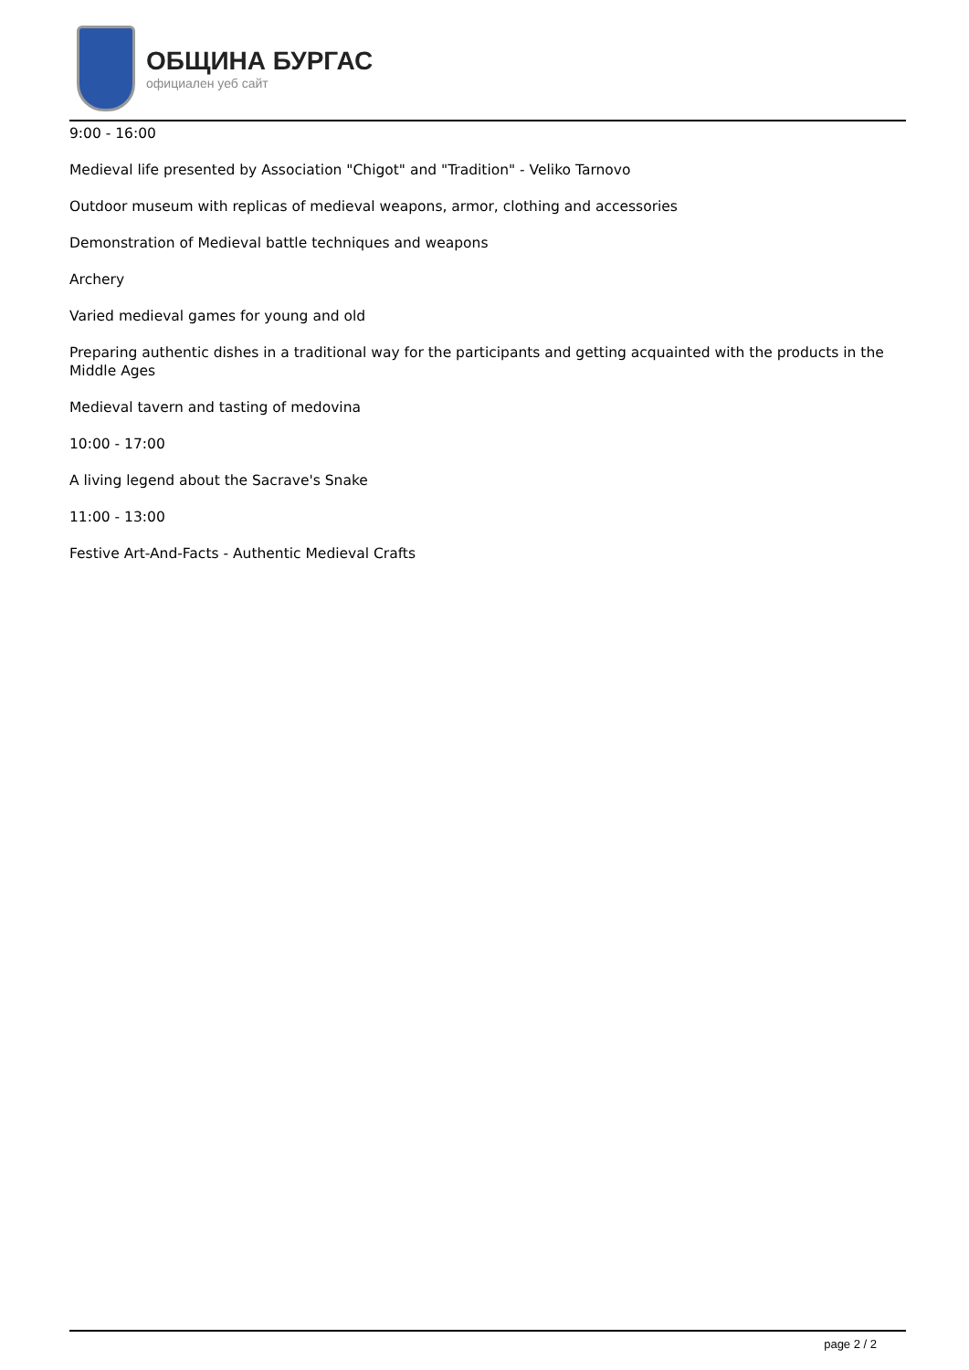ОБЩИНА БУРГАС
официален уеб сайт
9:00 - 16:00
Medieval life presented by Association "Chigot" and "Tradition" - Veliko Tarnovo
Outdoor museum with replicas of medieval weapons, armor, clothing and accessories
Demonstration of Medieval battle techniques and weapons
Archery
Varied medieval games for young and old
Preparing authentic dishes in a traditional way for the participants and getting acquainted with the products in the Middle Ages
Medieval tavern and tasting of medovina
10:00 - 17:00
A living legend about the Sacrave's Snake
11:00 - 13:00
Festive Art-And-Facts - Authentic Medieval Crafts
page 2 / 2